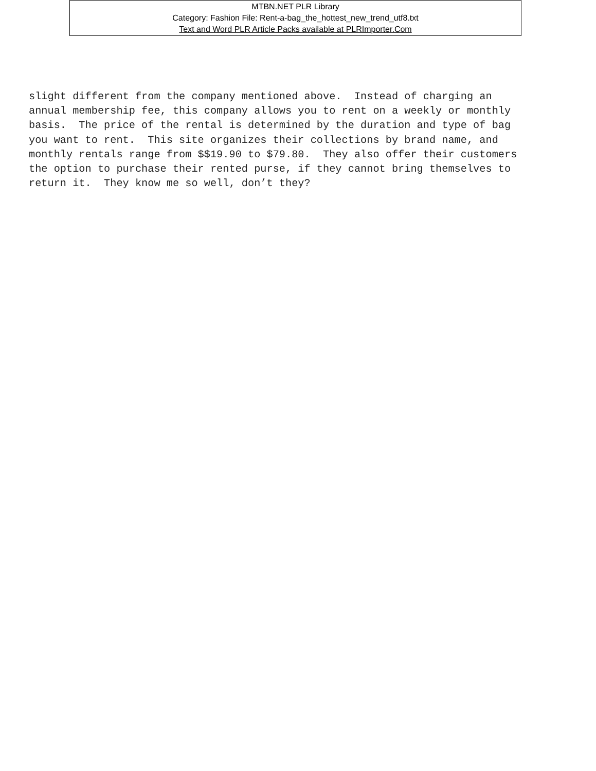MTBN.NET PLR Library
Category: Fashion File: Rent-a-bag_the_hottest_new_trend_utf8.txt
Text and Word PLR Article Packs available at PLRImporter.Com
slight different from the company mentioned above. Instead of charging an annual membership fee, this company allows you to rent on a weekly or monthly basis. The price of the rental is determined by the duration and type of bag you want to rent. This site organizes their collections by brand name, and monthly rentals range from $$19.90 to $79.80. They also offer their customers the option to purchase their rented purse, if they cannot bring themselves to return it. They know me so well, don’t they?